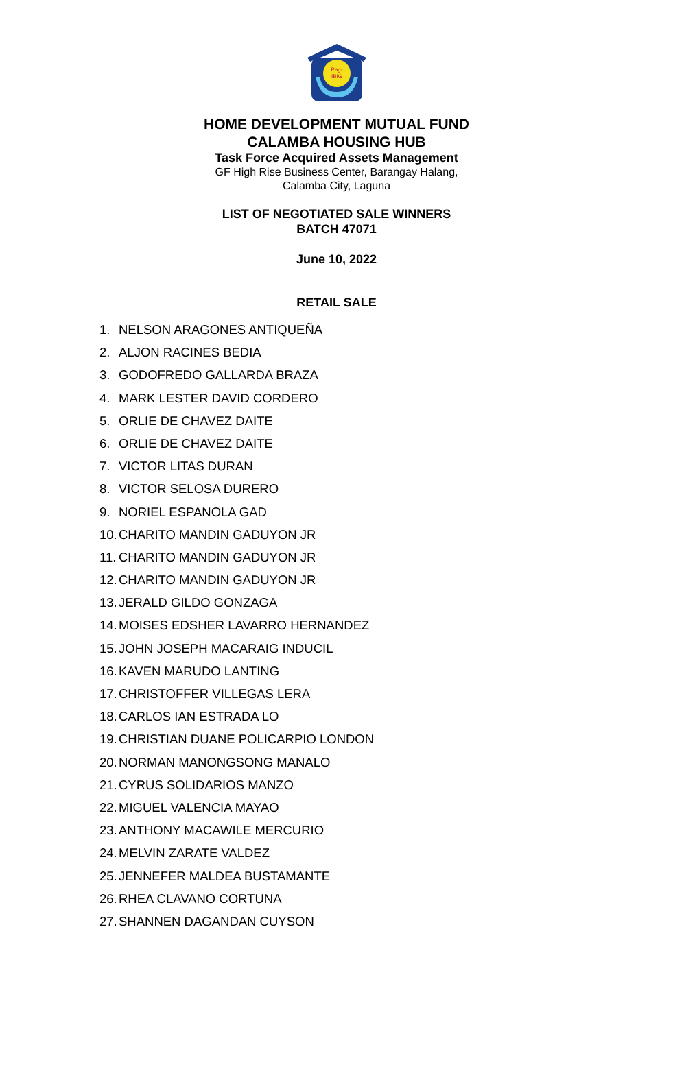Pag-
IBIG
HOME DEVELOPMENT MUTUAL FUND
CALAMBA HOUSING HUB
Task Force Acquired Assets Management
GF High Rise Business Center, Barangay Halang,
Calamba City, Laguna
LIST OF NEGOTIATED SALE WINNERS
BATCH 47071
June 10, 2022
RETAIL SALE
1. NELSON ARAGONES ANTIQUEÑA
2. ALJON RACINES BEDIA
3. GODOFREDO GALLARDA BRAZA
4. MARK LESTER DAVID CORDERO
5. ORLIE DE CHAVEZ DAITE
6. ORLIE DE CHAVEZ DAITE
7. VICTOR LITAS DURAN
8. VICTOR SELOSA DURERO
9. NORIEL ESPANOLA GAD
10. CHARITO MANDIN GADUYON JR
11. CHARITO MANDIN GADUYON JR
12. CHARITO MANDIN GADUYON JR
13. JERALD GILDO GONZAGA
14. MOISES EDSHER LAVARRO HERNANDEZ
15. JOHN JOSEPH MACARAIG INDUCIL
16. KAVEN MARUDO LANTING
17. CHRISTOFFER VILLEGAS LERA
18. CARLOS IAN ESTRADA LO
19. CHRISTIAN DUANE POLICARPIO LONDON
20. NORMAN MANONGSONG MANALO
21. CYRUS SOLIDARIOS MANZO
22. MIGUEL VALENCIA MAYAO
23. ANTHONY MACAWILE MERCURIO
24. MELVIN ZARATE VALDEZ
25. JENNEFER MALDEA BUSTAMANTE
26. RHEA CLAVANO CORTUNA
27. SHANNEN DAGANDAN CUYSON